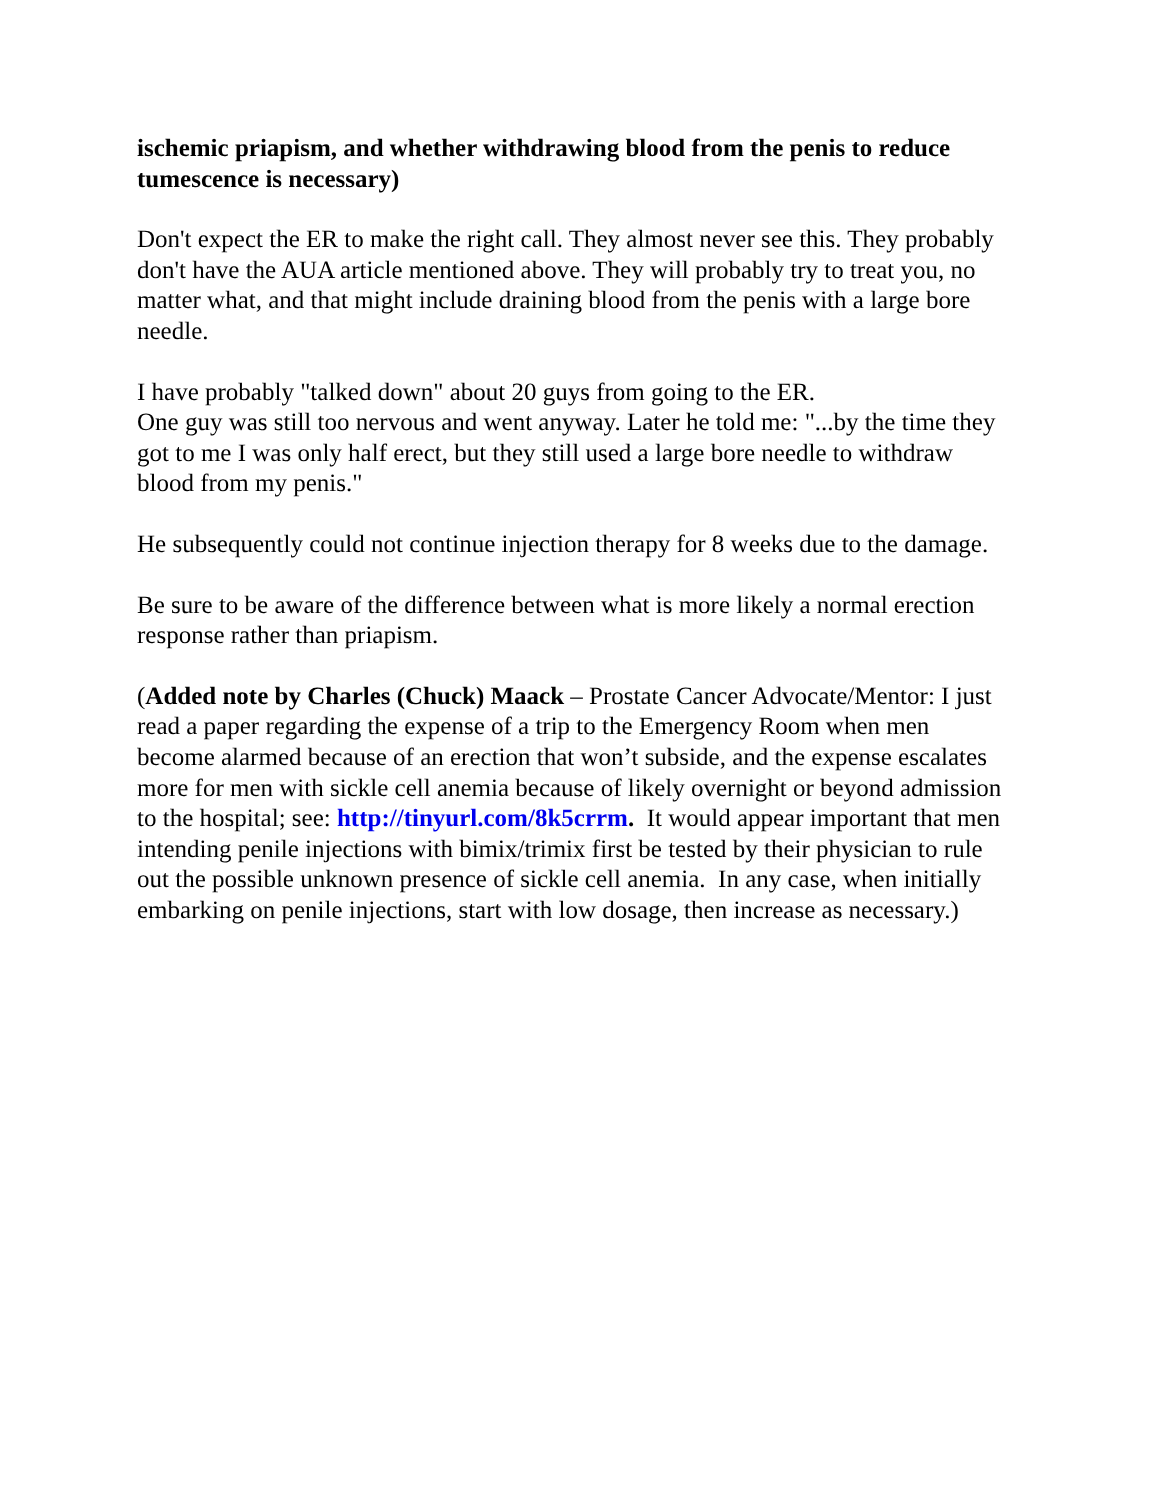ischemic priapism, and whether withdrawing blood from the penis to reduce tumescence is necessary)
Don't expect the ER to make the right call. They almost never see this. They probably don't have the AUA article mentioned above. They will probably try to treat you, no matter what, and that might include draining blood from the penis with a large bore needle.
I have probably "talked down" about 20 guys from going to the ER.
One guy was still too nervous and went anyway. Later he told me: "...by the time they got to me I was only half erect, but they still used a large bore needle to withdraw blood from my penis."
He subsequently could not continue injection therapy for 8 weeks due to the damage.
Be sure to be aware of the difference between what is more likely a normal erection response rather than priapism.
(Added note by Charles (Chuck) Maack – Prostate Cancer Advocate/Mentor: I just read a paper regarding the expense of a trip to the Emergency Room when men become alarmed because of an erection that won’t subside, and the expense escalates more for men with sickle cell anemia because of likely overnight or beyond admission to the hospital; see: http://tinyurl.com/8k5crrm. It would appear important that men intending penile injections with bimix/trimix first be tested by their physician to rule out the possible unknown presence of sickle cell anemia. In any case, when initially embarking on penile injections, start with low dosage, then increase as necessary.)